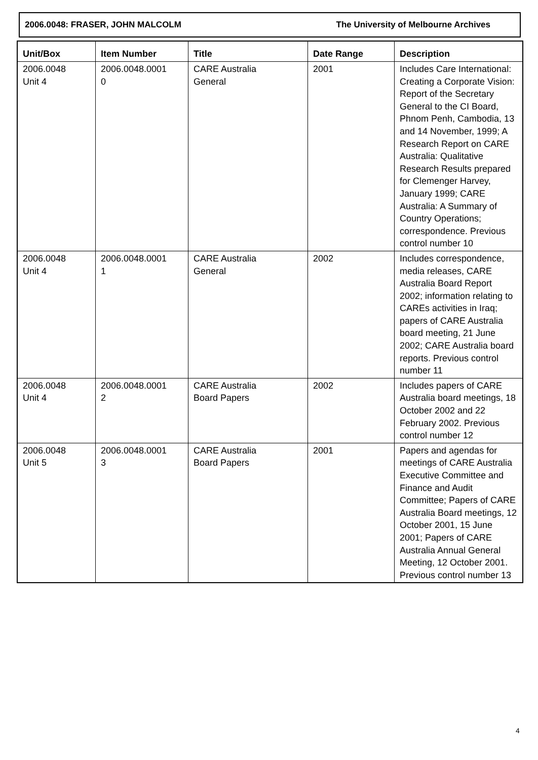2006.0048: FRASER, JOHN MALCOLM The University of Melbourne Archives
| Unit/Box | Item Number | Title | Date Range | Description |
| --- | --- | --- | --- | --- |
| 2006.0048 Unit 4 | 2006.0048.0001 0 | CARE Australia General | 2001 | Includes Care International: Creating a Corporate Vision: Report of the Secretary General to the CI Board, Phnom Penh, Cambodia, 13 and 14 November, 1999; A Research Report on CARE Australia: Qualitative Research Results prepared for Clemenger Harvey, January 1999; CARE Australia: A Summary of Country Operations; correspondence. Previous control number 10 |
| 2006.0048 Unit 4 | 2006.0048.0001 1 | CARE Australia General | 2002 | Includes correspondence, media releases, CARE Australia Board Report 2002; information relating to CAREs activities in Iraq; papers of CARE Australia board meeting, 21 June 2002; CARE Australia board reports. Previous control number 11 |
| 2006.0048 Unit 4 | 2006.0048.0001 2 | CARE Australia Board Papers | 2002 | Includes papers of CARE Australia board meetings, 18 October 2002 and 22 February 2002. Previous control number 12 |
| 2006.0048 Unit 5 | 2006.0048.0001 3 | CARE Australia Board Papers | 2001 | Papers and agendas for meetings of CARE Australia Executive Committee and Finance and Audit Committee; Papers of CARE Australia Board meetings, 12 October 2001, 15 June 2001; Papers of CARE Australia Annual General Meeting, 12 October 2001. Previous control number 13 |
4